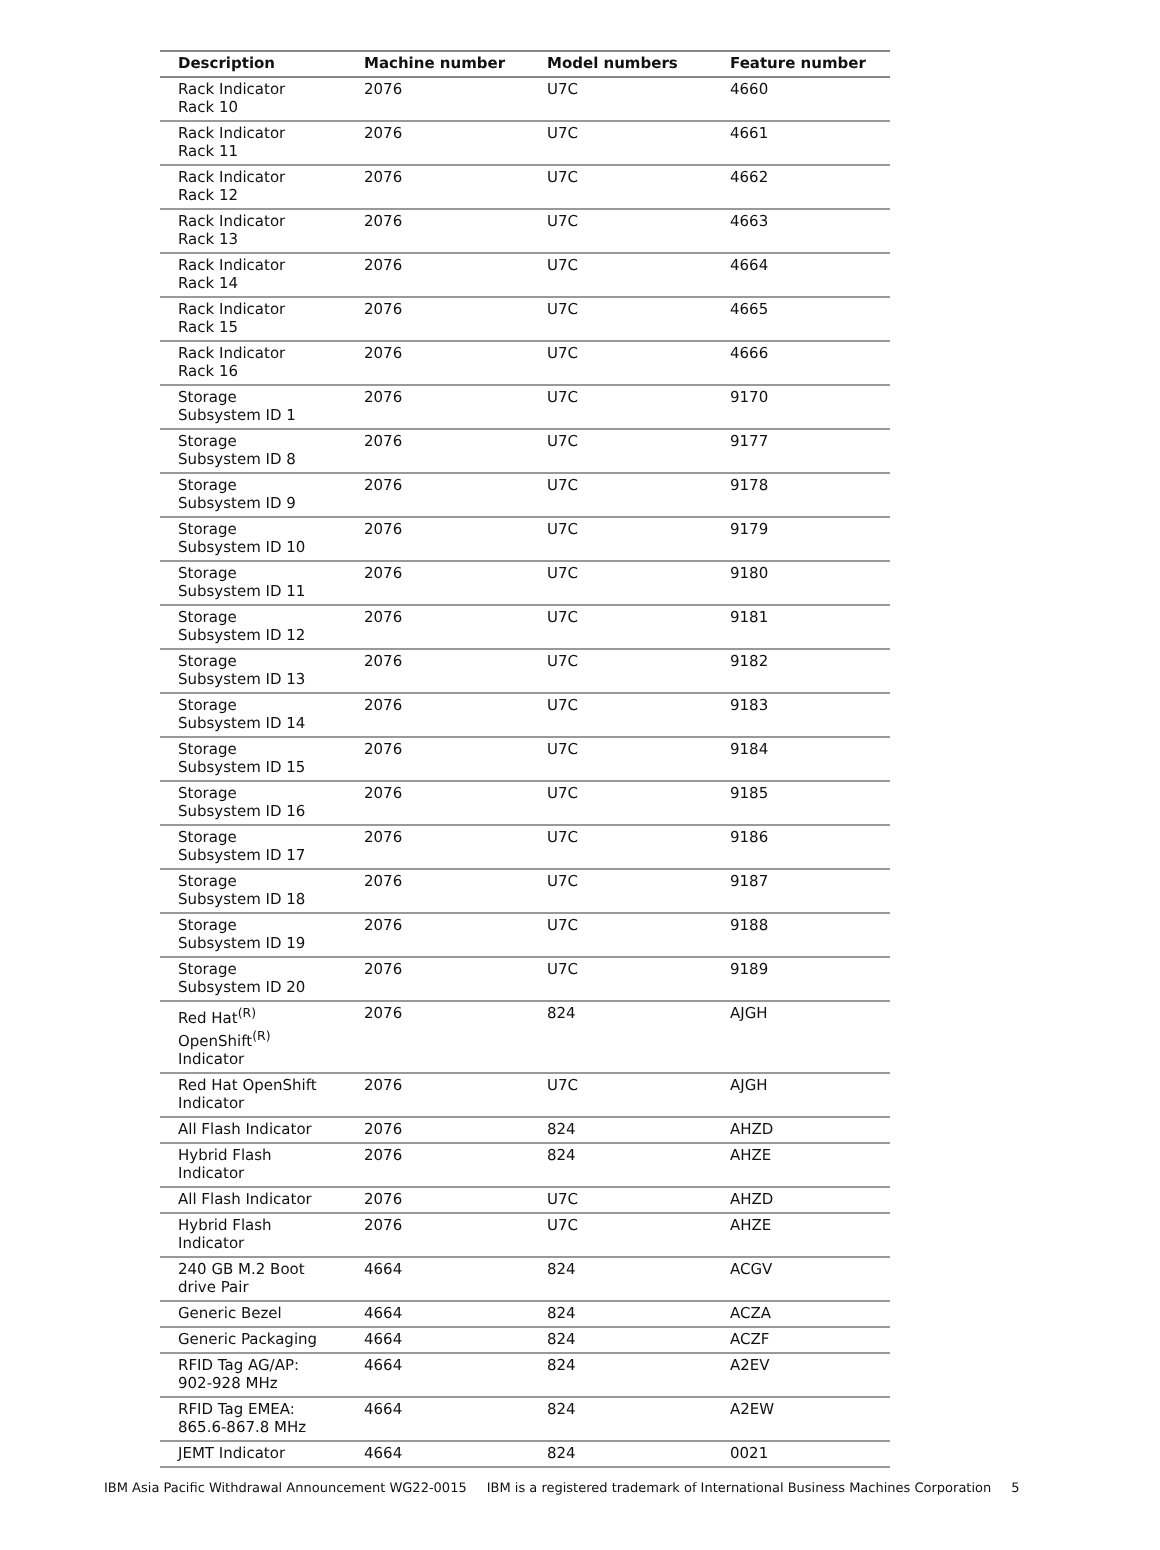| Description | Machine number | Model numbers | Feature number |
| --- | --- | --- | --- |
| Rack Indicator Rack 10 | 2076 | U7C | 4660 |
| Rack Indicator Rack 11 | 2076 | U7C | 4661 |
| Rack Indicator Rack 12 | 2076 | U7C | 4662 |
| Rack Indicator Rack 13 | 2076 | U7C | 4663 |
| Rack Indicator Rack 14 | 2076 | U7C | 4664 |
| Rack Indicator Rack 15 | 2076 | U7C | 4665 |
| Rack Indicator Rack 16 | 2076 | U7C | 4666 |
| Storage Subsystem ID 1 | 2076 | U7C | 9170 |
| Storage Subsystem ID 8 | 2076 | U7C | 9177 |
| Storage Subsystem ID 9 | 2076 | U7C | 9178 |
| Storage Subsystem ID 10 | 2076 | U7C | 9179 |
| Storage Subsystem ID 11 | 2076 | U7C | 9180 |
| Storage Subsystem ID 12 | 2076 | U7C | 9181 |
| Storage Subsystem ID 13 | 2076 | U7C | 9182 |
| Storage Subsystem ID 14 | 2076 | U7C | 9183 |
| Storage Subsystem ID 15 | 2076 | U7C | 9184 |
| Storage Subsystem ID 16 | 2076 | U7C | 9185 |
| Storage Subsystem ID 17 | 2076 | U7C | 9186 |
| Storage Subsystem ID 18 | 2076 | U7C | 9187 |
| Storage Subsystem ID 19 | 2076 | U7C | 9188 |
| Storage Subsystem ID 20 | 2076 | U7C | 9189 |
| Red Hat<sup>(R)</sup> OpenShift<sup>(R)</sup> Indicator | 2076 | 824 | AJGH |
| Red Hat OpenShift Indicator | 2076 | U7C | AJGH |
| All Flash Indicator | 2076 | 824 | AHZD |
| Hybrid Flash Indicator | 2076 | 824 | AHZE |
| All Flash Indicator | 2076 | U7C | AHZD |
| Hybrid Flash Indicator | 2076 | U7C | AHZE |
| 240 GB M.2 Boot drive Pair | 4664 | 824 | ACGV |
| Generic Bezel | 4664 | 824 | ACZA |
| Generic Packaging | 4664 | 824 | ACZF |
| RFID Tag AG/AP: 902-928 MHz | 4664 | 824 | A2EV |
| RFID Tag EMEA: 865.6-867.8 MHz | 4664 | 824 | A2EW |
| JEMT Indicator | 4664 | 824 | 0021 |
IBM Asia Pacific Withdrawal Announcement WG22-0015 IBM is a registered trademark of International Business Machines Corporation 5